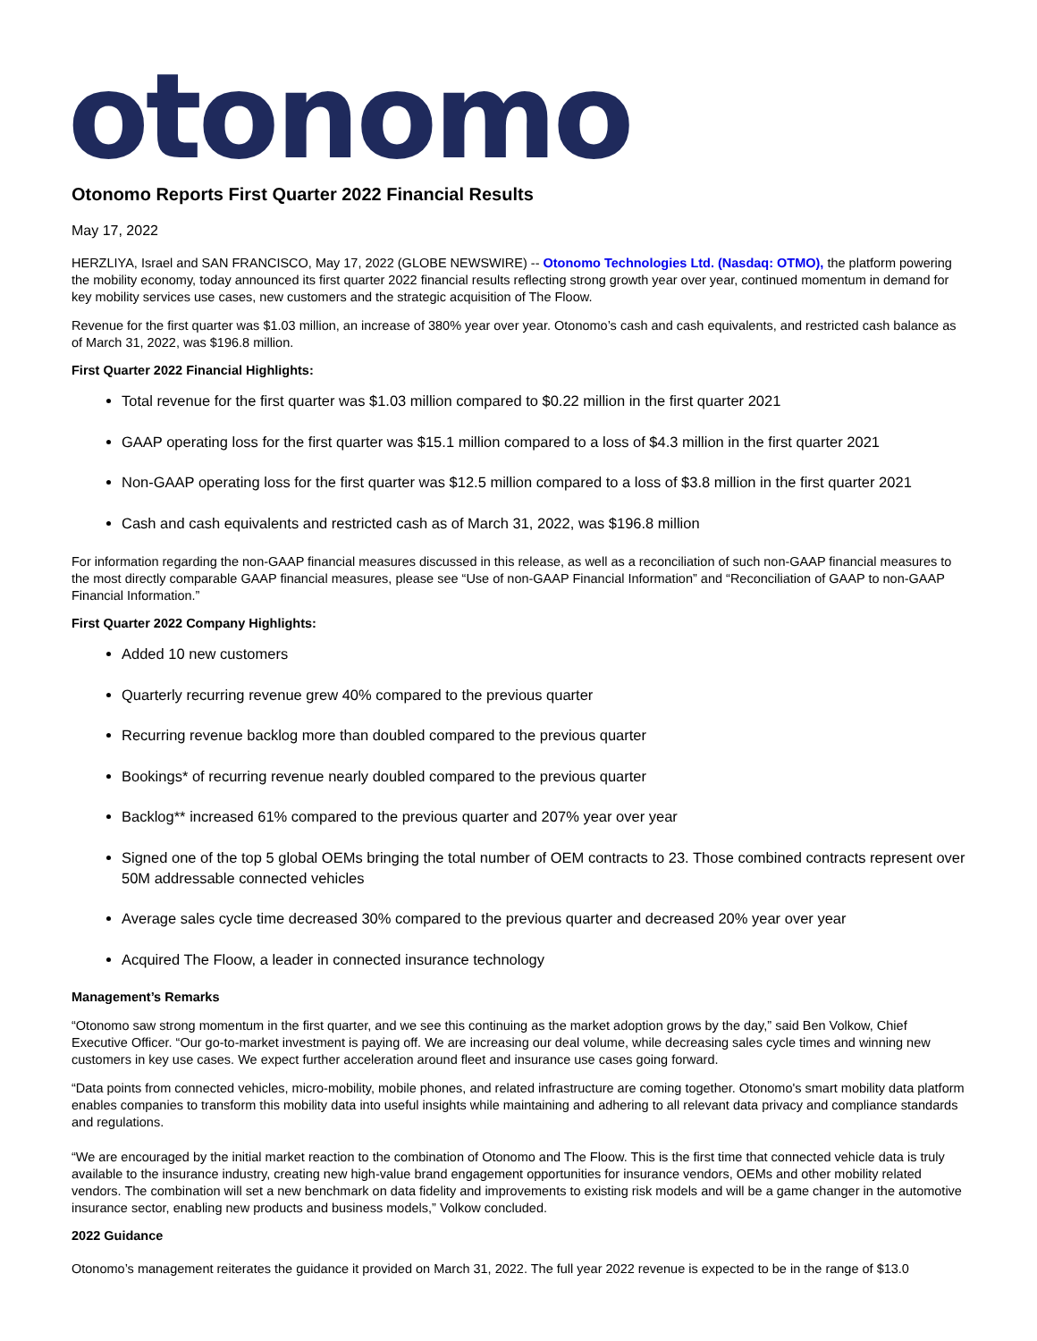otonomo
Otonomo Reports First Quarter 2022 Financial Results
May 17, 2022
HERZLIYA, Israel and SAN FRANCISCO, May 17, 2022 (GLOBE NEWSWIRE) -- Otonomo Technologies Ltd. (Nasdaq: OTMO), the platform powering the mobility economy, today announced its first quarter 2022 financial results reflecting strong growth year over year, continued momentum in demand for key mobility services use cases, new customers and the strategic acquisition of The Floow.
Revenue for the first quarter was $1.03 million, an increase of 380% year over year. Otonomo’s cash and cash equivalents, and restricted cash balance as of March 31, 2022, was $196.8 million.
First Quarter 2022 Financial Highlights:
Total revenue for the first quarter was $1.03 million compared to $0.22 million in the first quarter 2021
GAAP operating loss for the first quarter was $15.1 million compared to a loss of $4.3 million in the first quarter 2021
Non-GAAP operating loss for the first quarter was $12.5 million compared to a loss of $3.8 million in the first quarter 2021
Cash and cash equivalents and restricted cash as of March 31, 2022, was $196.8 million
For information regarding the non-GAAP financial measures discussed in this release, as well as a reconciliation of such non-GAAP financial measures to the most directly comparable GAAP financial measures, please see “Use of non-GAAP Financial Information” and “Reconciliation of GAAP to non-GAAP Financial Information.”
First Quarter 2022 Company Highlights:
Added 10 new customers
Quarterly recurring revenue grew 40% compared to the previous quarter
Recurring revenue backlog more than doubled compared to the previous quarter
Bookings* of recurring revenue nearly doubled compared to the previous quarter
Backlog** increased 61% compared to the previous quarter and 207% year over year
Signed one of the top 5 global OEMs bringing the total number of OEM contracts to 23. Those combined contracts represent over 50M addressable connected vehicles
Average sales cycle time decreased 30% compared to the previous quarter and decreased 20% year over year
Acquired The Floow, a leader in connected insurance technology
Management’s Remarks
“Otonomo saw strong momentum in the first quarter, and we see this continuing as the market adoption grows by the day,” said Ben Volkow, Chief Executive Officer. “Our go-to-market investment is paying off. We are increasing our deal volume, while decreasing sales cycle times and winning new customers in key use cases. We expect further acceleration around fleet and insurance use cases going forward.
“Data points from connected vehicles, micro-mobility, mobile phones, and related infrastructure are coming together. Otonomo's smart mobility data platform enables companies to transform this mobility data into useful insights while maintaining and adhering to all relevant data privacy and compliance standards and regulations.
“We are encouraged by the initial market reaction to the combination of Otonomo and The Floow. This is the first time that connected vehicle data is truly available to the insurance industry, creating new high-value brand engagement opportunities for insurance vendors, OEMs and other mobility related vendors. The combination will set a new benchmark on data fidelity and improvements to existing risk models and will be a game changer in the automotive insurance sector, enabling new products and business models,” Volkow concluded.
2022 Guidance
Otonomo’s management reiterates the guidance it provided on March 31, 2022. The full year 2022 revenue is expected to be in the range of $13.0